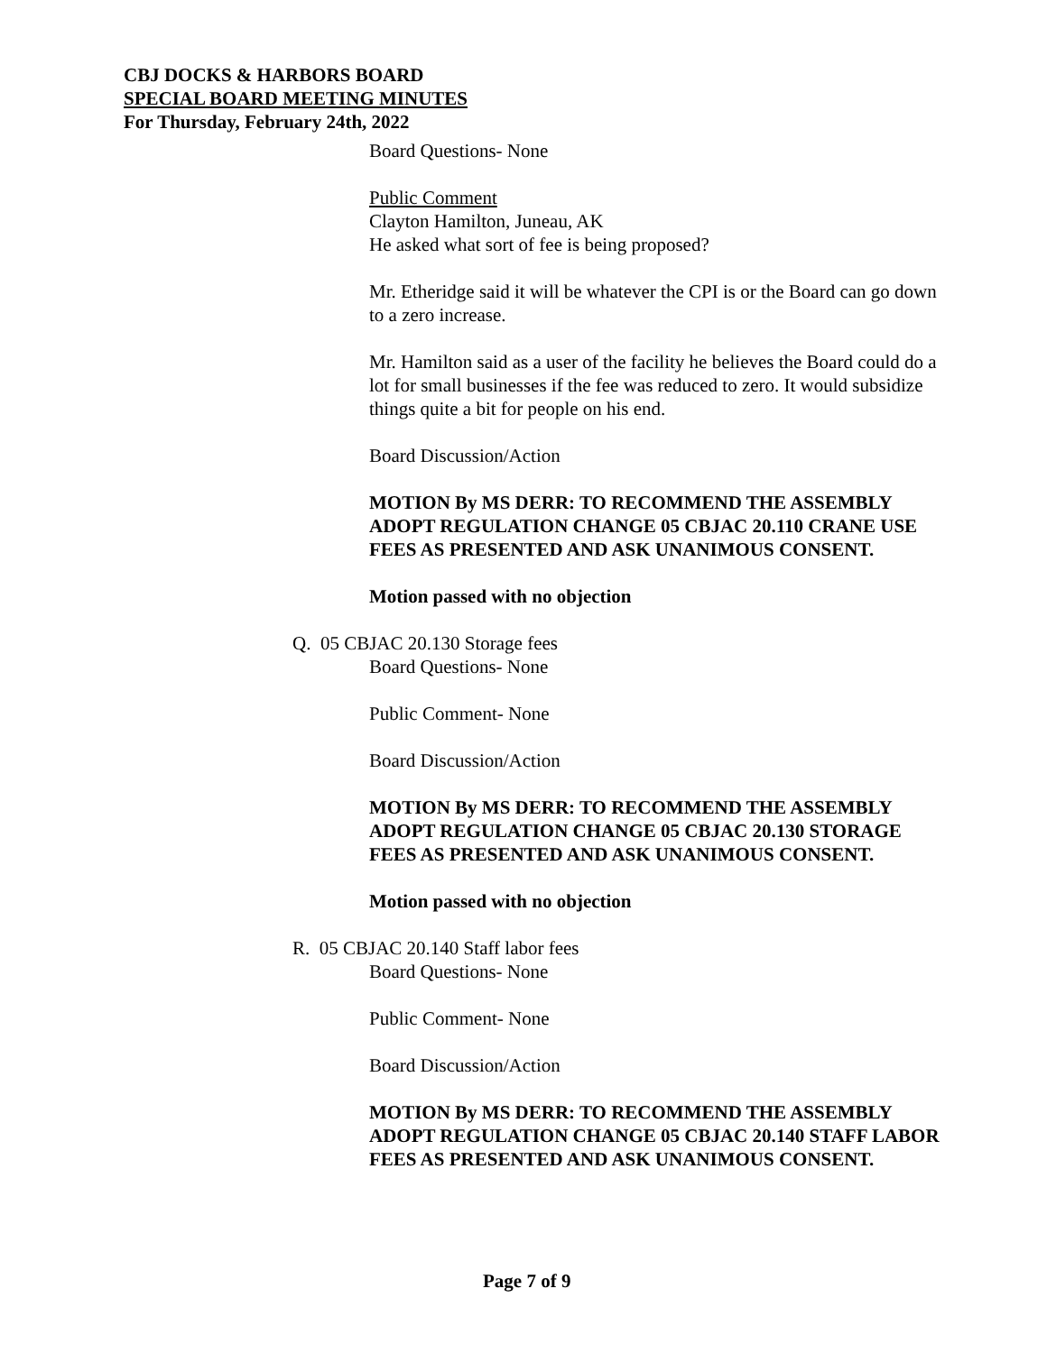CBJ DOCKS & HARBORS BOARD
SPECIAL BOARD MEETING MINUTES
For Thursday, February 24th, 2022
Board Questions- None
Public Comment
Clayton Hamilton, Juneau, AK
He asked what sort of fee is being proposed?
Mr. Etheridge said it will be whatever the CPI is or the Board can go down to a zero increase.
Mr. Hamilton said as a user of the facility he believes the Board could do a lot for small businesses if the fee was reduced to zero. It would subsidize things quite a bit for people on his end.
Board Discussion/Action
MOTION By MS DERR: TO RECOMMEND THE ASSEMBLY ADOPT REGULATION CHANGE 05 CBJAC 20.110 CRANE USE FEES AS PRESENTED AND ASK UNANIMOUS CONSENT.
Motion passed with no objection
Q. 05 CBJAC 20.130 Storage fees
Board Questions- None
Public Comment- None
Board Discussion/Action
MOTION By MS DERR: TO RECOMMEND THE ASSEMBLY ADOPT REGULATION CHANGE 05 CBJAC 20.130 STORAGE FEES AS PRESENTED AND ASK UNANIMOUS CONSENT.
Motion passed with no objection
R. 05 CBJAC 20.140 Staff labor fees
Board Questions- None
Public Comment- None
Board Discussion/Action
MOTION By MS DERR: TO RECOMMEND THE ASSEMBLY ADOPT REGULATION CHANGE 05 CBJAC 20.140 STAFF LABOR FEES AS PRESENTED AND ASK UNANIMOUS CONSENT.
Page 7 of 9